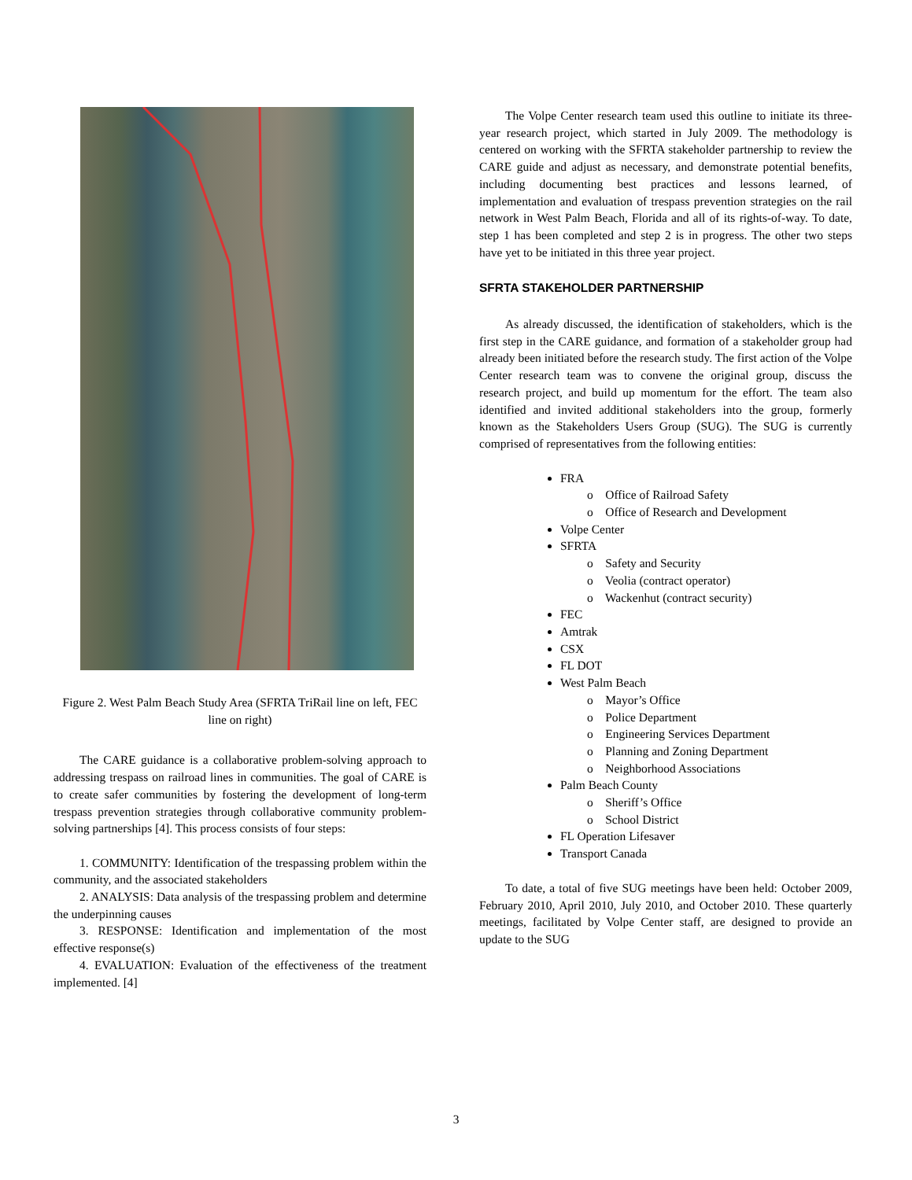Figure 2. West Palm Beach Study Area (SFRTA TriRail line on left, FEC line on right)
The CARE guidance is a collaborative problem-solving approach to addressing trespass on railroad lines in communities. The goal of CARE is to create safer communities by fostering the development of long-term trespass prevention strategies through collaborative community problem-solving partnerships [4]. This process consists of four steps:
1. COMMUNITY: Identification of the trespassing problem within the community, and the associated stakeholders
2. ANALYSIS: Data analysis of the trespassing problem and determine the underpinning causes
3. RESPONSE: Identification and implementation of the most effective response(s)
4. EVALUATION: Evaluation of the effectiveness of the treatment implemented. [4]
The Volpe Center research team used this outline to initiate its three-year research project, which started in July 2009. The methodology is centered on working with the SFRTA stakeholder partnership to review the CARE guide and adjust as necessary, and demonstrate potential benefits, including documenting best practices and lessons learned, of implementation and evaluation of trespass prevention strategies on the rail network in West Palm Beach, Florida and all of its rights-of-way. To date, step 1 has been completed and step 2 is in progress. The other two steps have yet to be initiated in this three year project.
SFRTA STAKEHOLDER PARTNERSHIP
As already discussed, the identification of stakeholders, which is the first step in the CARE guidance, and formation of a stakeholder group had already been initiated before the research study. The first action of the Volpe Center research team was to convene the original group, discuss the research project, and build up momentum for the effort. The team also identified and invited additional stakeholders into the group, formerly known as the Stakeholders Users Group (SUG). The SUG is currently comprised of representatives from the following entities:
FRA
o Office of Railroad Safety
o Office of Research and Development
Volpe Center
SFRTA
o Safety and Security
o Veolia (contract operator)
o Wackenhut (contract security)
FEC
Amtrak
CSX
FL DOT
West Palm Beach
o Mayor’s Office
o Police Department
o Engineering Services Department
o Planning and Zoning Department
o Neighborhood Associations
Palm Beach County
o Sheriff’s Office
o School District
FL Operation Lifesaver
Transport Canada
To date, a total of five SUG meetings have been held: October 2009, February 2010, April 2010, July 2010, and October 2010. These quarterly meetings, facilitated by Volpe Center staff, are designed to provide an update to the SUG
3